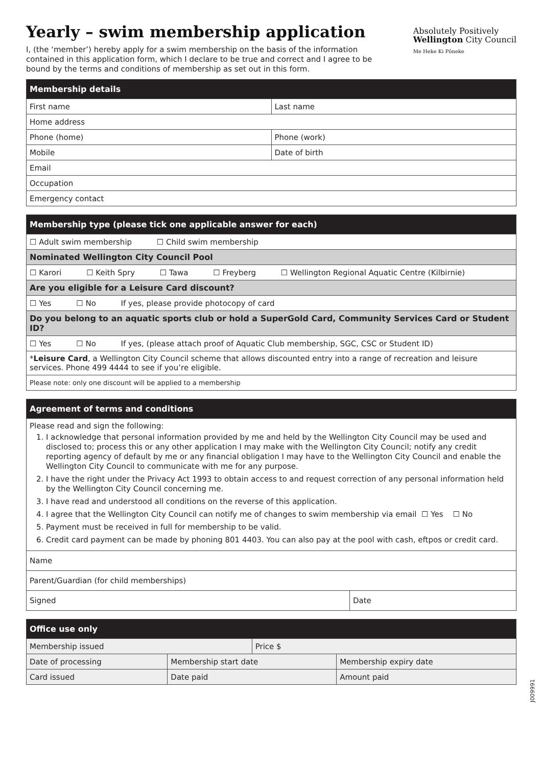Yearly – swim membership application
I, (the ‘member’) hereby apply for a swim membership on the basis of the information contained in this application form, which I declare to be true and correct and I agree to be bound by the terms and conditions of membership as set out in this form.
Absolutely Positively
Wellington City Council
Me Heke Ki Pōneke
| Membership details | |
| --- | --- |
| First name | Last name |
| Home address | |
| Phone (home) | Phone (work) |
| Mobile | Date of birth |
| Email | |
| Occupation | |
| Emergency contact | |
| Membership type (please tick one applicable answer for each) |
| --- |
| ☐ Adult swim membership ☐ Child swim membership |
| Nominated Wellington City Council Pool |
| ☐ Karori ☐ Keith Spry ☐ Tawa ☐ Freyberg ☐ Wellington Regional Aquatic Centre (Kilbirnie) |
| Are you eligible for a Leisure Card discount? |
| ☐ Yes ☐ No If yes, please provide photocopy of card |
| Do you belong to an aquatic sports club or hold a SuperGold Card, Community Services Card or Student ID? |
| ☐ Yes ☐ No If yes, (please attach proof of Aquatic Club membership, SGC, CSC or Student ID) |
| * Leisure Card , a Wellington City Council scheme that allows discounted entry into a range of recreation and leisure services. Phone 499 4444 to see if you’re eligible. |
| Please note: only one discount will be applied to a membership |
| Agreement of terms and conditions | |
| --- | --- |
| Please read and sign the following: 1. I acknowledge that personal information provided by me and held by the Wellington City Council may be used and disclosed to; process this or any other application I may make with the Wellington City Council; notify any credit reporting agency of default by me or any financial obligation I may have to the Wellington City Council and enable the Wellington City Council to communicate with me for any purpose. 2. I have the right under the Privacy Act 1993 to obtain access to and request correction of any personal information held by the Wellington City Council concerning me. 3. I have read and understood all conditions on the reverse of this application. 4. I agree that the Wellington City Council can notify me of changes to swim membership via email ☐ Yes ☐ No 5. Payment must be received in full for membership to be valid. 6. Credit card payment can be made by phoning 801 4403. You can also pay at the pool with cash, eftpos or credit card. | |
| Name | |
| Parent/Guardian (for child memberships) | |
| Signed | Date |
| Office use only | | | |
| --- | --- | --- | --- |
| Membership issued | | Price $ | |
| Date of processing | Membership start date | | Membership expiry date |
| Card issued | Date paid | | Amount paid |
J009991